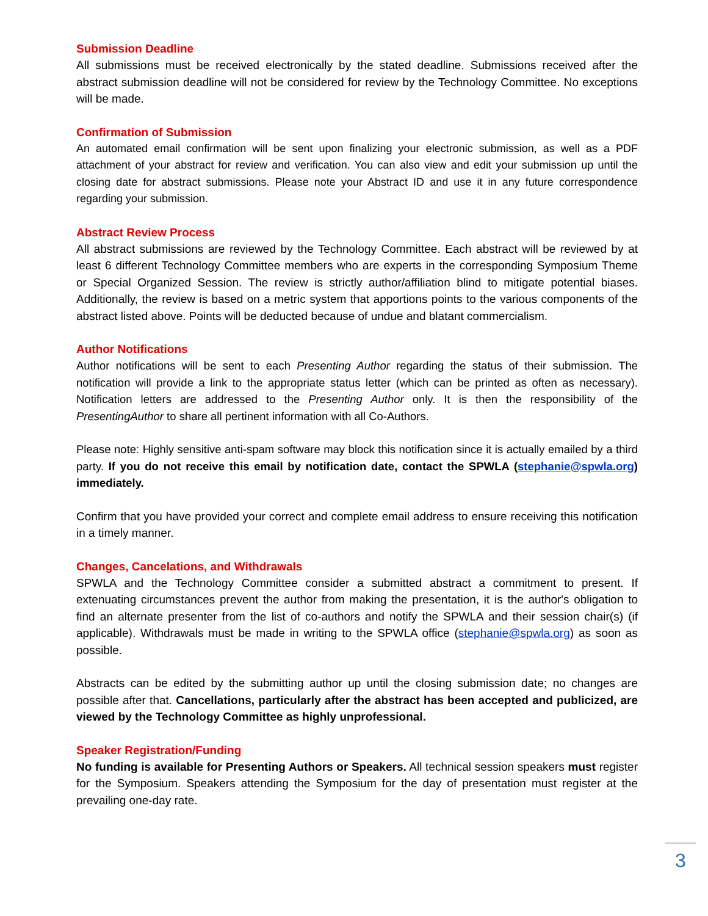Submission Deadline
All submissions must be received electronically by the stated deadline. Submissions received after the abstract submission deadline will not be considered for review by the Technology Committee. No exceptions will be made.
Confirmation of Submission
An automated email confirmation will be sent upon finalizing your electronic submission, as well as a PDF attachment of your abstract for review and verification. You can also view and edit your submission up until the closing date for abstract submissions. Please note your Abstract ID and use it in any future correspondence regarding your submission.
Abstract Review Process
All abstract submissions are reviewed by the Technology Committee. Each abstract will be reviewed by at least 6 different Technology Committee members who are experts in the corresponding Symposium Theme or Special Organized Session. The review is strictly author/affiliation blind to mitigate potential biases. Additionally, the review is based on a metric system that apportions points to the various components of the abstract listed above. Points will be deducted because of undue and blatant commercialism.
Author Notifications
Author notifications will be sent to each Presenting Author regarding the status of their submission. The notification will provide a link to the appropriate status letter (which can be printed as often as necessary). Notification letters are addressed to the Presenting Author only. It is then the responsibility of the PresentingAuthor to share all pertinent information with all Co-Authors.
Please note: Highly sensitive anti-spam software may block this notification since it is actually emailed by a third party. If you do not receive this email by notification date, contact the SPWLA (stephanie@spwla.org) immediately.
Confirm that you have provided your correct and complete email address to ensure receiving this notification in a timely manner.
Changes, Cancelations, and Withdrawals
SPWLA and the Technology Committee consider a submitted abstract a commitment to present. If extenuating circumstances prevent the author from making the presentation, it is the author's obligation to find an alternate presenter from the list of co-authors and notify the SPWLA and their session chair(s) (if applicable). Withdrawals must be made in writing to the SPWLA office (stephanie@spwla.org) as soon as possible.
Abstracts can be edited by the submitting author up until the closing submission date; no changes are possible after that. Cancellations, particularly after the abstract has been accepted and publicized, are viewed by the Technology Committee as highly unprofessional.
Speaker Registration/Funding
No funding is available for Presenting Authors or Speakers. All technical session speakers must register for the Symposium. Speakers attending the Symposium for the day of presentation must register at the prevailing one-day rate.
3